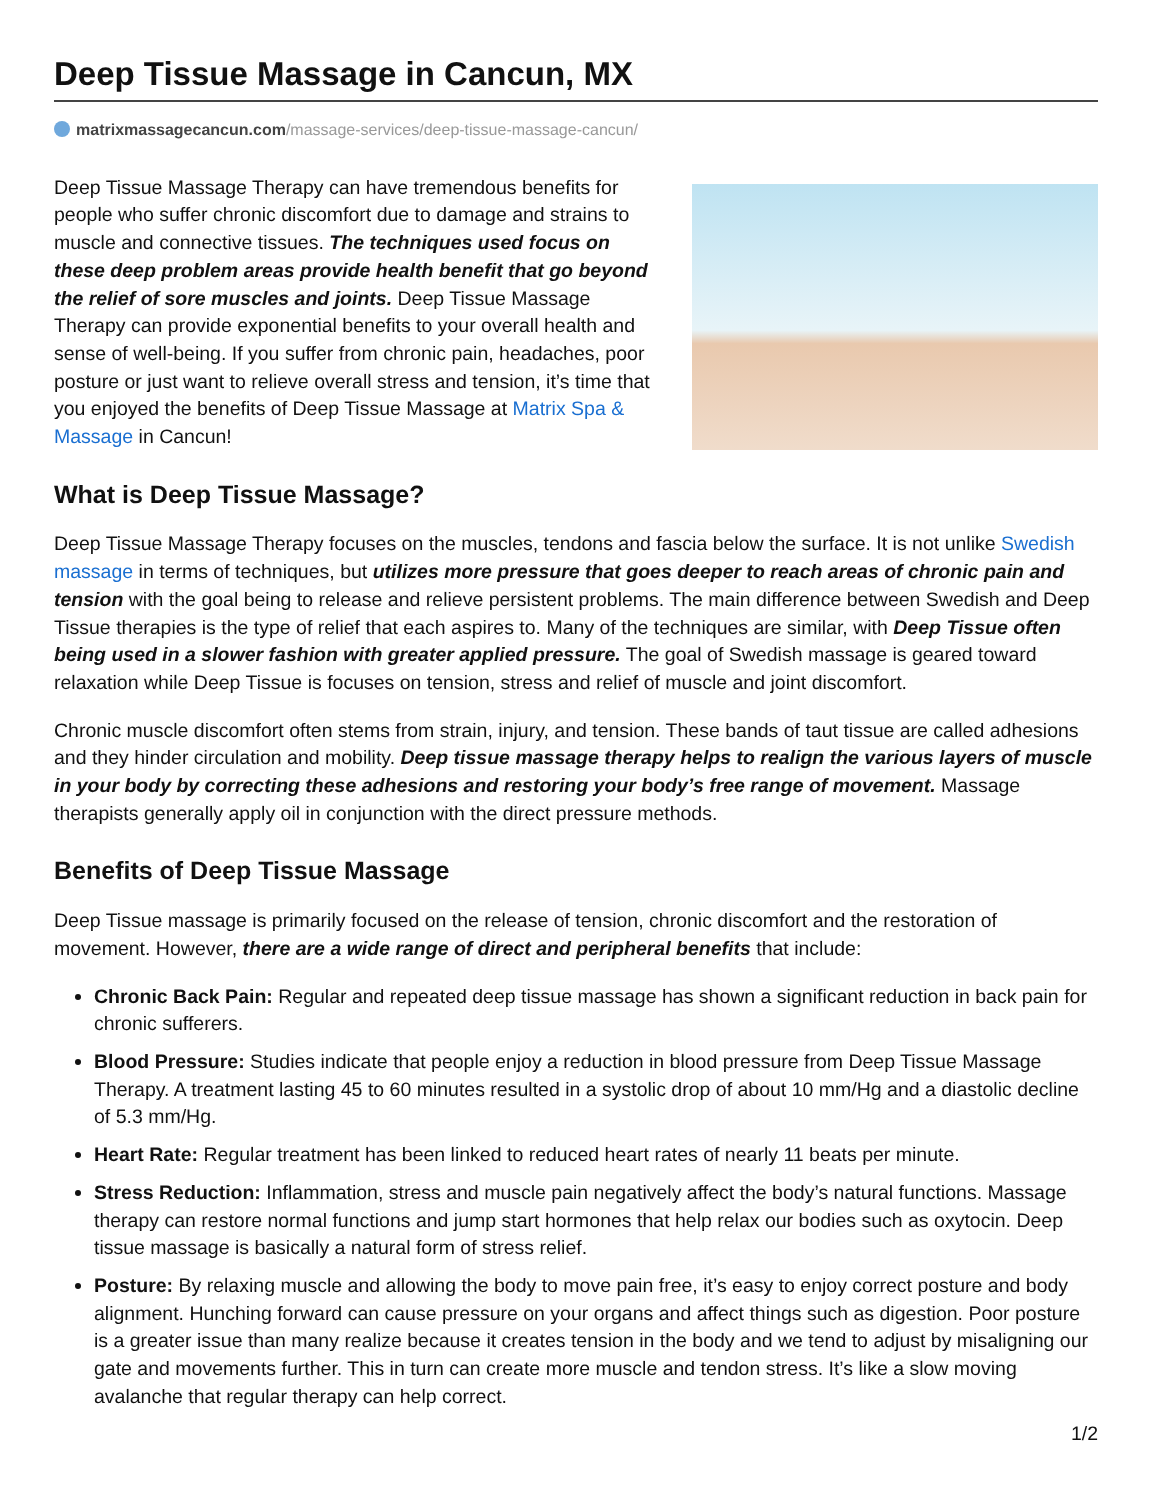Deep Tissue Massage in Cancun, MX
matrixmassagecancun.com/massage-services/deep-tissue-massage-cancun/
Deep Tissue Massage Therapy can have tremendous benefits for people who suffer chronic discomfort due to damage and strains to muscle and connective tissues. The techniques used focus on these deep problem areas provide health benefit that go beyond the relief of sore muscles and joints. Deep Tissue Massage Therapy can provide exponential benefits to your overall health and sense of well-being. If you suffer from chronic pain, headaches, poor posture or just want to relieve overall stress and tension, it’s time that you enjoyed the benefits of Deep Tissue Massage at Matrix Spa & Massage in Cancun!
What is Deep Tissue Massage?
Deep Tissue Massage Therapy focuses on the muscles, tendons and fascia below the surface. It is not unlike Swedish massage in terms of techniques, but utilizes more pressure that goes deeper to reach areas of chronic pain and tension with the goal being to release and relieve persistent problems. The main difference between Swedish and Deep Tissue therapies is the type of relief that each aspires to. Many of the techniques are similar, with Deep Tissue often being used in a slower fashion with greater applied pressure. The goal of Swedish massage is geared toward relaxation while Deep Tissue is focuses on tension, stress and relief of muscle and joint discomfort.
Chronic muscle discomfort often stems from strain, injury, and tension. These bands of taut tissue are called adhesions and they hinder circulation and mobility. Deep tissue massage therapy helps to realign the various layers of muscle in your body by correcting these adhesions and restoring your body’s free range of movement. Massage therapists generally apply oil in conjunction with the direct pressure methods.
Benefits of Deep Tissue Massage
Deep Tissue massage is primarily focused on the release of tension, chronic discomfort and the restoration of movement. However, there are a wide range of direct and peripheral benefits that include:
Chronic Back Pain: Regular and repeated deep tissue massage has shown a significant reduction in back pain for chronic sufferers.
Blood Pressure: Studies indicate that people enjoy a reduction in blood pressure from Deep Tissue Massage Therapy. A treatment lasting 45 to 60 minutes resulted in a systolic drop of about 10 mm/Hg and a diastolic decline of 5.3 mm/Hg.
Heart Rate: Regular treatment has been linked to reduced heart rates of nearly 11 beats per minute.
Stress Reduction: Inflammation, stress and muscle pain negatively affect the body’s natural functions. Massage therapy can restore normal functions and jump start hormones that help relax our bodies such as oxytocin. Deep tissue massage is basically a natural form of stress relief.
Posture: By relaxing muscle and allowing the body to move pain free, it’s easy to enjoy correct posture and body alignment. Hunching forward can cause pressure on your organs and affect things such as digestion. Poor posture is a greater issue than many realize because it creates tension in the body and we tend to adjust by misaligning our gate and movements further. This in turn can create more muscle and tendon stress. It’s like a slow moving avalanche that regular therapy can help correct.
1/2